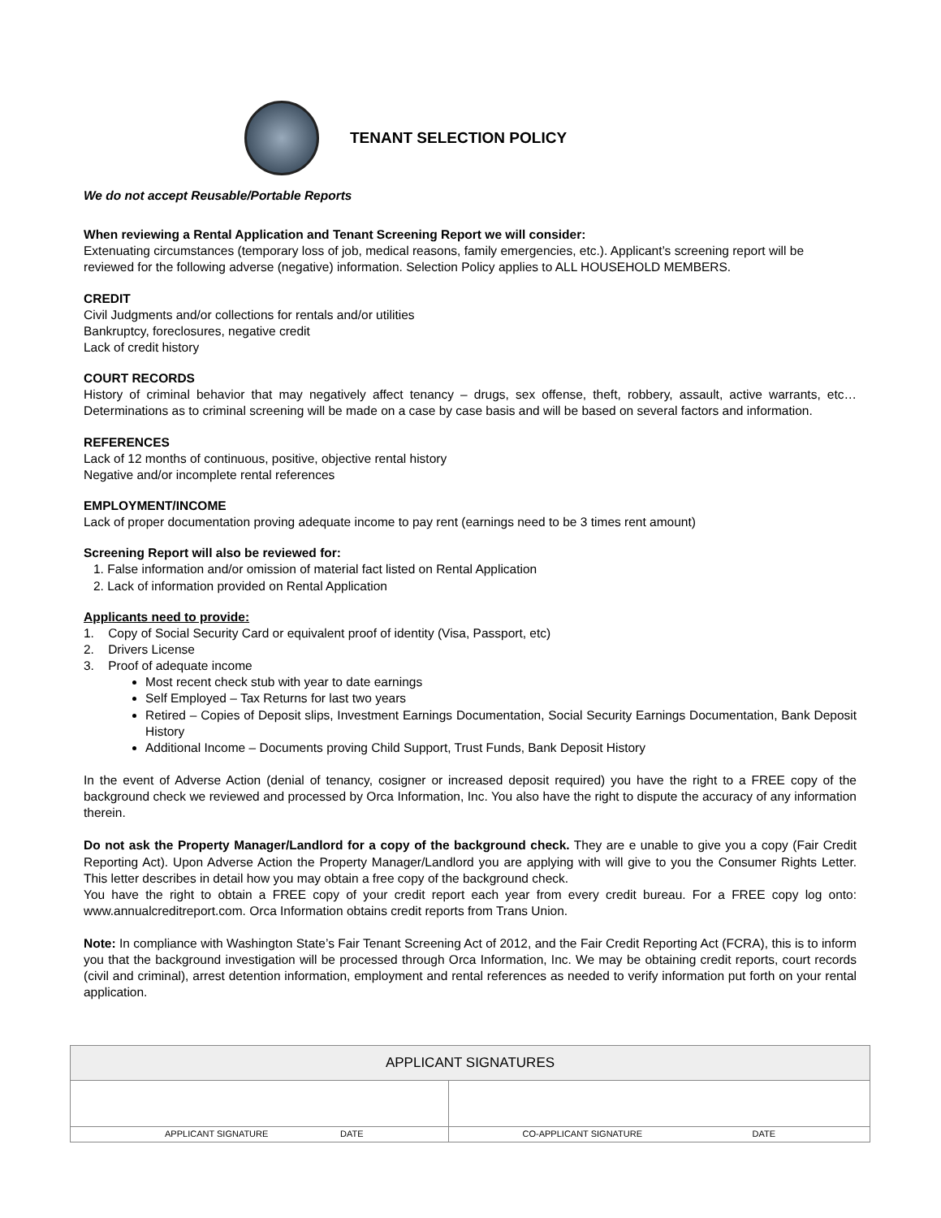TENANT SELECTION POLICY
We do not accept Reusable/Portable Reports
When reviewing a Rental Application and Tenant Screening Report we will consider:
Extenuating circumstances (temporary loss of job, medical reasons, family emergencies, etc.). Applicant’s screening report will be reviewed for the following adverse (negative) information. Selection Policy applies to ALL HOUSEHOLD MEMBERS.
CREDIT
Civil Judgments and/or collections for rentals and/or utilities
Bankruptcy, foreclosures, negative credit
Lack of credit history
COURT RECORDS
History of criminal behavior that may negatively affect tenancy – drugs, sex offense, theft, robbery, assault, active warrants, etc…Determinations as to criminal screening will be made on a case by case basis and will be based on several factors and information.
REFERENCES
Lack of 12 months of continuous, positive, objective rental history
Negative and/or incomplete rental references
EMPLOYMENT/INCOME
Lack of proper documentation proving adequate income to pay rent (earnings need to be 3 times rent amount)
Screening Report will also be reviewed for:
1. False information and/or omission of material fact listed on Rental Application
2. Lack of information provided on Rental Application
Applicants need to provide:
1. Copy of Social Security Card or equivalent proof of identity (Visa, Passport, etc)
2. Drivers License
3. Proof of adequate income
Most recent check stub with year to date earnings
Self Employed – Tax Returns for last two years
Retired – Copies of Deposit slips, Investment Earnings Documentation, Social Security Earnings Documentation, Bank Deposit History
Additional Income – Documents proving Child Support, Trust Funds, Bank Deposit History
In the event of Adverse Action (denial of tenancy, cosigner or increased deposit required) you have the right to a FREE copy of the background check we reviewed and processed by Orca Information, Inc. You also have the right to dispute the accuracy of any information therein.
Do not ask the Property Manager/Landlord for a copy of the background check. They are e unable to give you a copy (Fair Credit Reporting Act). Upon Adverse Action the Property Manager/Landlord you are applying with will give to you the Consumer Rights Letter. This letter describes in detail how you may obtain a free copy of the background check.
You have the right to obtain a FREE copy of your credit report each year from every credit bureau. For a FREE copy log onto: www.annualcreditreport.com. Orca Information obtains credit reports from Trans Union.
Note: In compliance with Washington State’s Fair Tenant Screening Act of 2012, and the Fair Credit Reporting Act (FCRA), this is to inform you that the background investigation will be processed through Orca Information, Inc. We may be obtaining credit reports, court records (civil and criminal), arrest detention information, employment and rental references as needed to verify information put forth on your rental application.
| APPLICANT SIGNATURES | |
| APPLICANT SIGNATURE DATE | CO-APPLICANT SIGNATURE DATE |